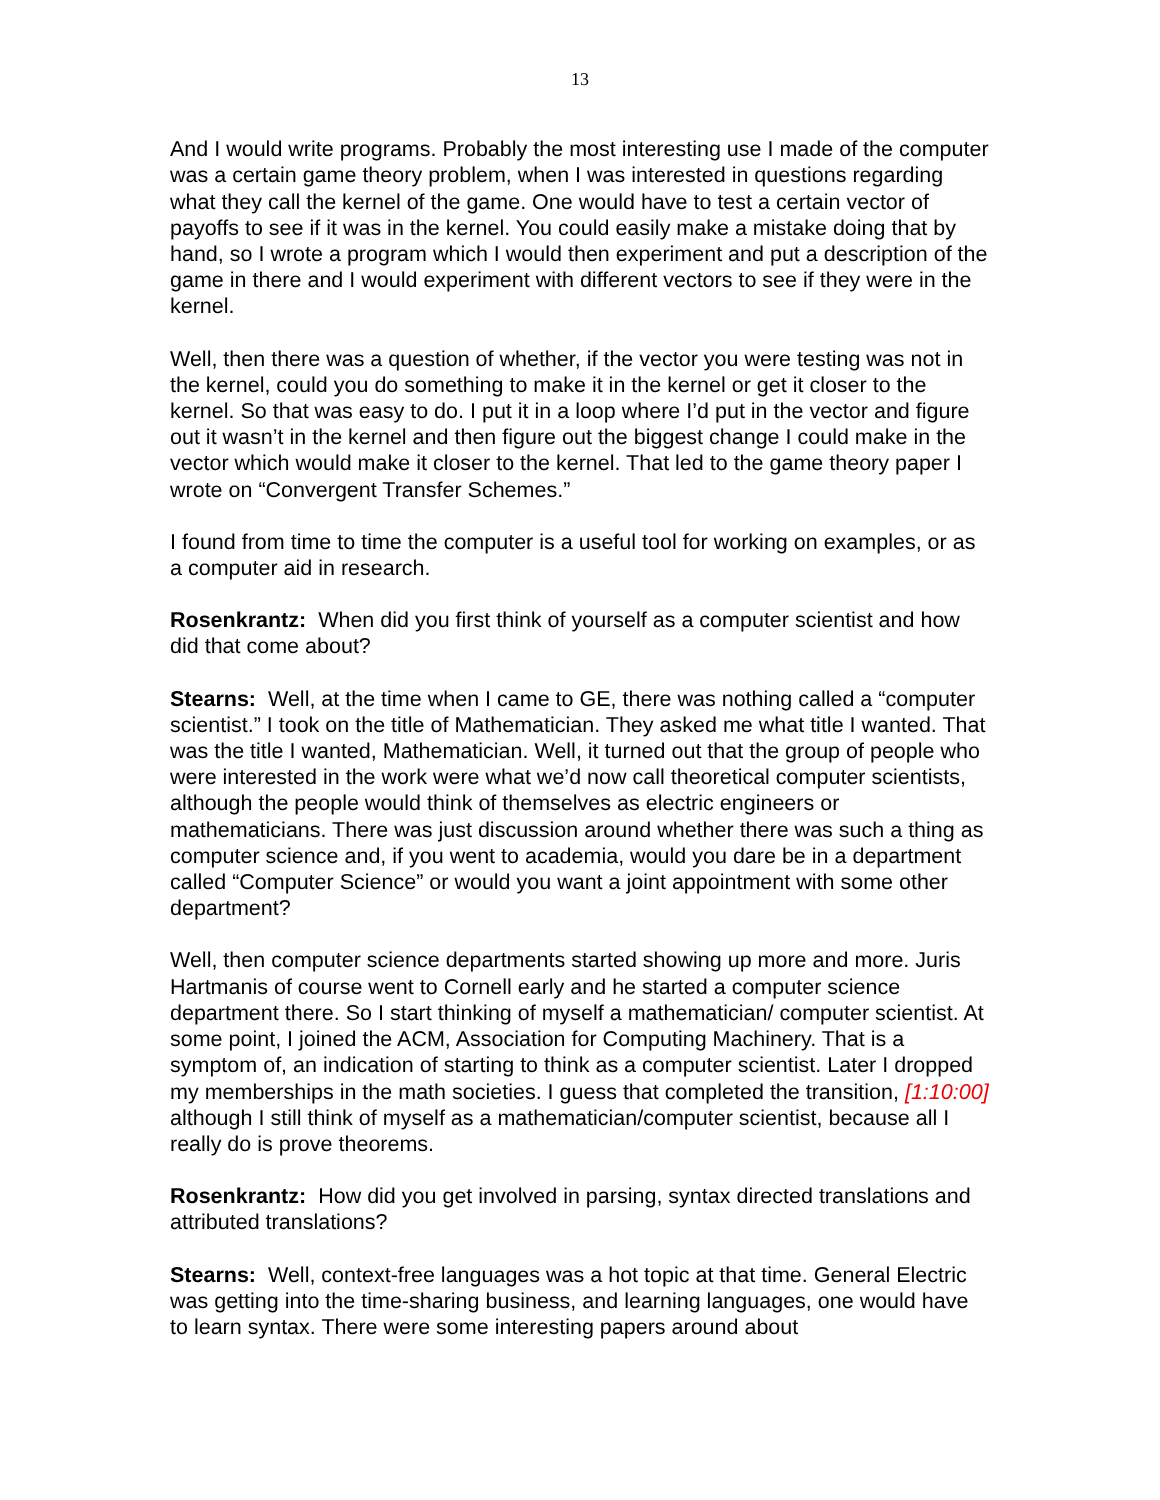13
And I would write programs. Probably the most interesting use I made of the computer was a certain game theory problem, when I was interested in questions regarding what they call the kernel of the game. One would have to test a certain vector of payoffs to see if it was in the kernel. You could easily make a mistake doing that by hand, so I wrote a program which I would then experiment and put a description of the game in there and I would experiment with different vectors to see if they were in the kernel.
Well, then there was a question of whether, if the vector you were testing was not in the kernel, could you do something to make it in the kernel or get it closer to the kernel. So that was easy to do. I put it in a loop where I’d put in the vector and figure out it wasn’t in the kernel and then figure out the biggest change I could make in the vector which would make it closer to the kernel. That led to the game theory paper I wrote on “Convergent Transfer Schemes.”
I found from time to time the computer is a useful tool for working on examples, or as a computer aid in research.
Rosenkrantz: When did you first think of yourself as a computer scientist and how did that come about?
Stearns: Well, at the time when I came to GE, there was nothing called a “computer scientist.” I took on the title of Mathematician. They asked me what title I wanted. That was the title I wanted, Mathematician. Well, it turned out that the group of people who were interested in the work were what we’d now call theoretical computer scientists, although the people would think of themselves as electric engineers or mathematicians. There was just discussion around whether there was such a thing as computer science and, if you went to academia, would you dare be in a department called “Computer Science” or would you want a joint appointment with some other department?
Well, then computer science departments started showing up more and more. Juris Hartmanis of course went to Cornell early and he started a computer science department there. So I start thinking of myself a mathematician/ computer scientist. At some point, I joined the ACM, Association for Computing Machinery. That is a symptom of, an indication of starting to think as a computer scientist. Later I dropped my memberships in the math societies. I guess that completed the transition, [1:10:00] although I still think of myself as a mathematician/computer scientist, because all I really do is prove theorems.
Rosenkrantz: How did you get involved in parsing, syntax directed translations and attributed translations?
Stearns: Well, context-free languages was a hot topic at that time. General Electric was getting into the time-sharing business, and learning languages, one would have to learn syntax. There were some interesting papers around about